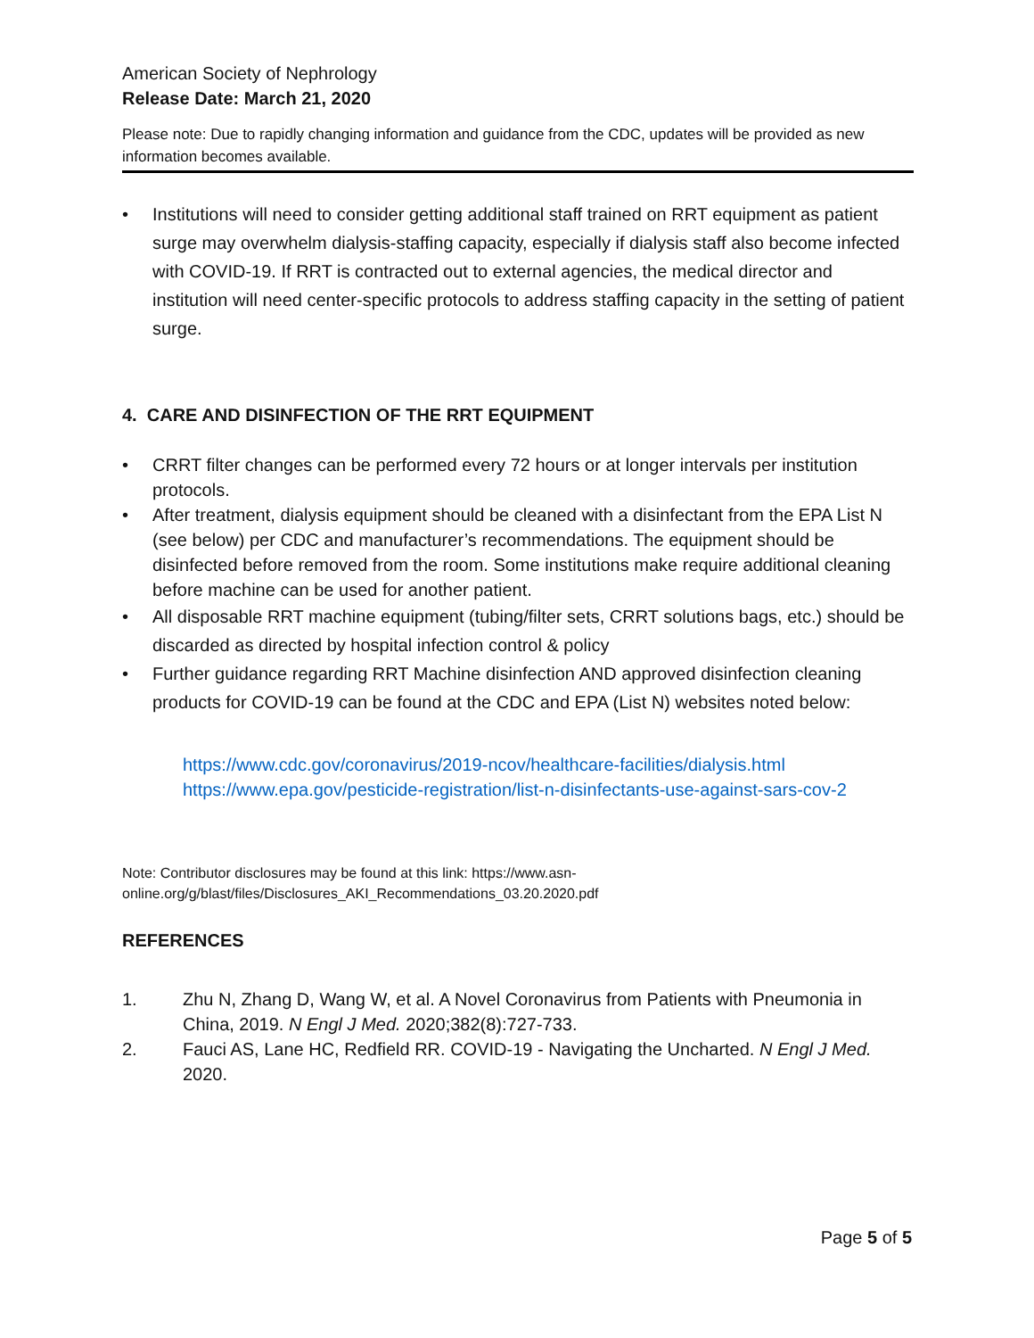American Society of Nephrology
Release Date: March 21, 2020
Please note: Due to rapidly changing information and guidance from the CDC, updates will be provided as new information becomes available.
• Institutions will need to consider getting additional staff trained on RRT equipment as patient surge may overwhelm dialysis-staffing capacity, especially if dialysis staff also become infected with COVID-19. If RRT is contracted out to external agencies, the medical director and institution will need center-specific protocols to address staffing capacity in the setting of patient surge.
4. CARE AND DISINFECTION OF THE RRT EQUIPMENT
• CRRT filter changes can be performed every 72 hours or at longer intervals per institution protocols.
• After treatment, dialysis equipment should be cleaned with a disinfectant from the EPA List N (see below) per CDC and manufacturer’s recommendations. The equipment should be disinfected before removed from the room. Some institutions make require additional cleaning before machine can be used for another patient.
• All disposable RRT machine equipment (tubing/filter sets, CRRT solutions bags, etc.) should be discarded as directed by hospital infection control & policy
• Further guidance regarding RRT Machine disinfection AND approved disinfection cleaning products for COVID-19 can be found at the CDC and EPA (List N) websites noted below:
https://www.cdc.gov/coronavirus/2019-ncov/healthcare-facilities/dialysis.html
https://www.epa.gov/pesticide-registration/list-n-disinfectants-use-against-sars-cov-2
Note: Contributor disclosures may be found at this link: https://www.asn-
online.org/g/blast/files/Disclosures_AKI_Recommendations_03.20.2020.pdf
REFERENCES
1. Zhu N, Zhang D, Wang W, et al. A Novel Coronavirus from Patients with Pneumonia in China, 2019. N Engl J Med. 2020;382(8):727-733.
2. Fauci AS, Lane HC, Redfield RR. COVID-19 - Navigating the Uncharted. N Engl J Med. 2020.
Page 5 of 5